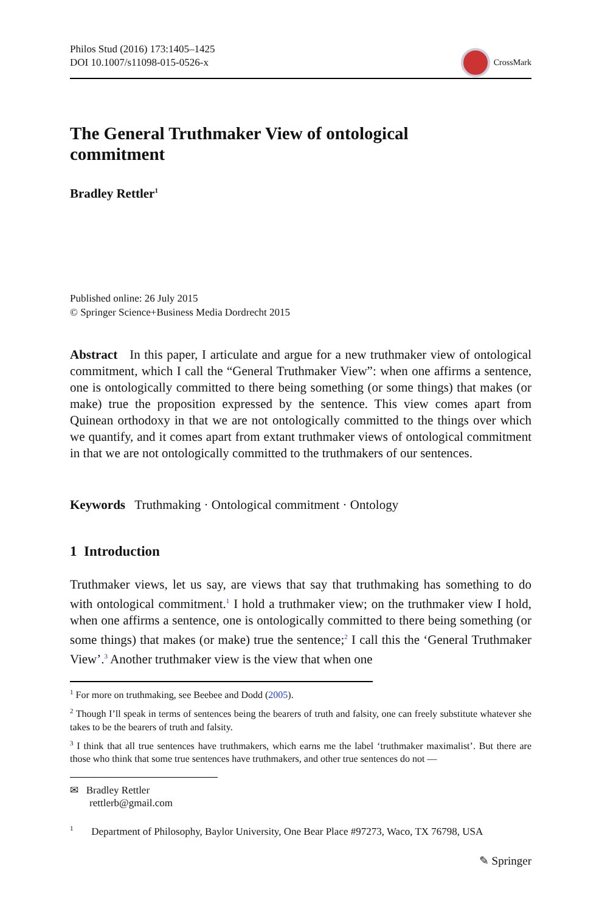Philos Stud (2016) 173:1405–1425
DOI 10.1007/s11098-015-0526-x
CrossMark
The General Truthmaker View of ontological commitment
Bradley Rettler<sup>1</sup>
Published online: 26 July 2015
© Springer Science+Business Media Dordrecht 2015
Abstract In this paper, I articulate and argue for a new truthmaker view of ontological commitment, which I call the “General Truthmaker View”: when one affirms a sentence, one is ontologically committed to there being something (or some things) that makes (or make) true the proposition expressed by the sentence. This view comes apart from Quinean orthodoxy in that we are not ontologically committed to the things over which we quantify, and it comes apart from extant truthmaker views of ontological commitment in that we are not ontologically committed to the truthmakers of our sentences.
Keywords Truthmaking · Ontological commitment · Ontology
1 Introduction
Truthmaker views, let us say, are views that say that truthmaking has something to do with ontological commitment.<sup>1</sup> I hold a truthmaker view; on the truthmaker view I hold, when one affirms a sentence, one is ontologically committed to there being something (or some things) that makes (or make) true the sentence;<sup>2</sup> I call this the ‘General Truthmaker View’.<sup>3</sup> Another truthmaker view is the view that when one
<sup>1</sup> For more on truthmaking, see Beebee and Dodd (2005).
<sup>2</sup> Though I’ll speak in terms of sentences being the bearers of truth and falsity, one can freely substitute whatever she takes to be the bearers of truth and falsity.
<sup>3</sup> I think that all true sentences have truthmakers, which earns me the label ‘truthmaker maximalist’. But there are those who think that some true sentences have truthmakers, and other true sentences do not —
✉ Bradley Rettler
rettlerb@gmail.com
<sup>1</sup> Department of Philosophy, Baylor University, One Bear Place #97273, Waco, TX 76798, USA
✎ Springer